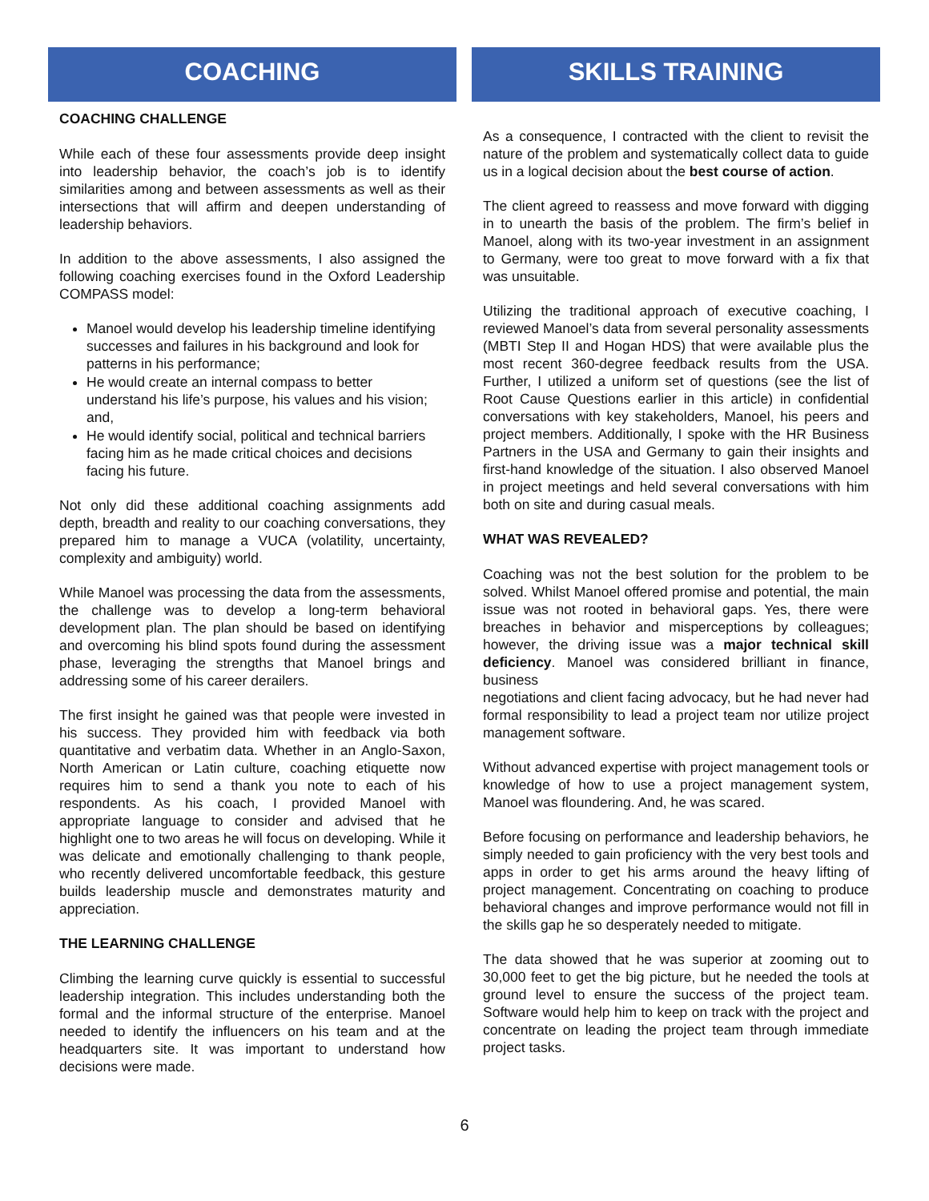COACHING
COACHING CHALLENGE
While each of these four assessments provide deep insight into leadership behavior, the coach’s job is to identify similarities among and between assessments as well as their intersections that will affirm and deepen understanding of leadership behaviors.
In addition to the above assessments, I also assigned the following coaching exercises found in the Oxford Leadership COMPASS model:
Manoel would develop his leadership timeline identifying successes and failures in his background and look for patterns in his performance;
He would create an internal compass to better understand his life’s purpose, his values and his vision; and,
He would identify social, political and technical barriers facing him as he made critical choices and decisions facing his future.
Not only did these additional coaching assignments add depth, breadth and reality to our coaching conversations, they prepared him to manage a VUCA (volatility, uncertainty, complexity and ambiguity) world.
While Manoel was processing the data from the assessments, the challenge was to develop a long-term behavioral development plan. The plan should be based on identifying and overcoming his blind spots found during the assessment phase, leveraging the strengths that Manoel brings and addressing some of his career derailers.
The first insight he gained was that people were invested in his success. They provided him with feedback via both quantitative and verbatim data. Whether in an Anglo-Saxon, North American or Latin culture, coaching etiquette now requires him to send a thank you note to each of his respondents. As his coach, I provided Manoel with appropriate language to consider and advised that he highlight one to two areas he will focus on developing. While it was delicate and emotionally challenging to thank people, who recently delivered uncomfortable feedback, this gesture builds leadership muscle and demonstrates maturity and appreciation.
THE LEARNING CHALLENGE
Climbing the learning curve quickly is essential to successful leadership integration. This includes understanding both the formal and the informal structure of the enterprise. Manoel needed to identify the influencers on his team and at the headquarters site. It was important to understand how decisions were made.
SKILLS TRAINING
As a consequence, I contracted with the client to revisit the nature of the problem and systematically collect data to guide us in a logical decision about the best course of action.
The client agreed to reassess and move forward with digging in to unearth the basis of the problem. The firm’s belief in Manoel, along with its two-year investment in an assignment to Germany, were too great to move forward with a fix that was unsuitable.
Utilizing the traditional approach of executive coaching, I reviewed Manoel’s data from several personality assessments (MBTI Step II and Hogan HDS) that were available plus the most recent 360-degree feedback results from the USA. Further, I utilized a uniform set of questions (see the list of Root Cause Questions earlier in this article) in confidential conversations with key stakeholders, Manoel, his peers and project members. Additionally, I spoke with the HR Business Partners in the USA and Germany to gain their insights and first-hand knowledge of the situation. I also observed Manoel in project meetings and held several conversations with him both on site and during casual meals.
WHAT WAS REVEALED?
Coaching was not the best solution for the problem to be solved. Whilst Manoel offered promise and potential, the main issue was not rooted in behavioral gaps. Yes, there were breaches in behavior and misperceptions by colleagues; however, the driving issue was a major technical skill deficiency. Manoel was considered brilliant in finance, business
negotiations and client facing advocacy, but he had never had formal responsibility to lead a project team nor utilize project management software.
Without advanced expertise with project management tools or knowledge of how to use a project management system, Manoel was floundering. And, he was scared.
Before focusing on performance and leadership behaviors, he simply needed to gain proficiency with the very best tools and apps in order to get his arms around the heavy lifting of project management. Concentrating on coaching to produce behavioral changes and improve performance would not fill in the skills gap he so desperately needed to mitigate.
The data showed that he was superior at zooming out to 30,000 feet to get the big picture, but he needed the tools at ground level to ensure the success of the project team. Software would help him to keep on track with the project and concentrate on leading the project team through immediate project tasks.
6